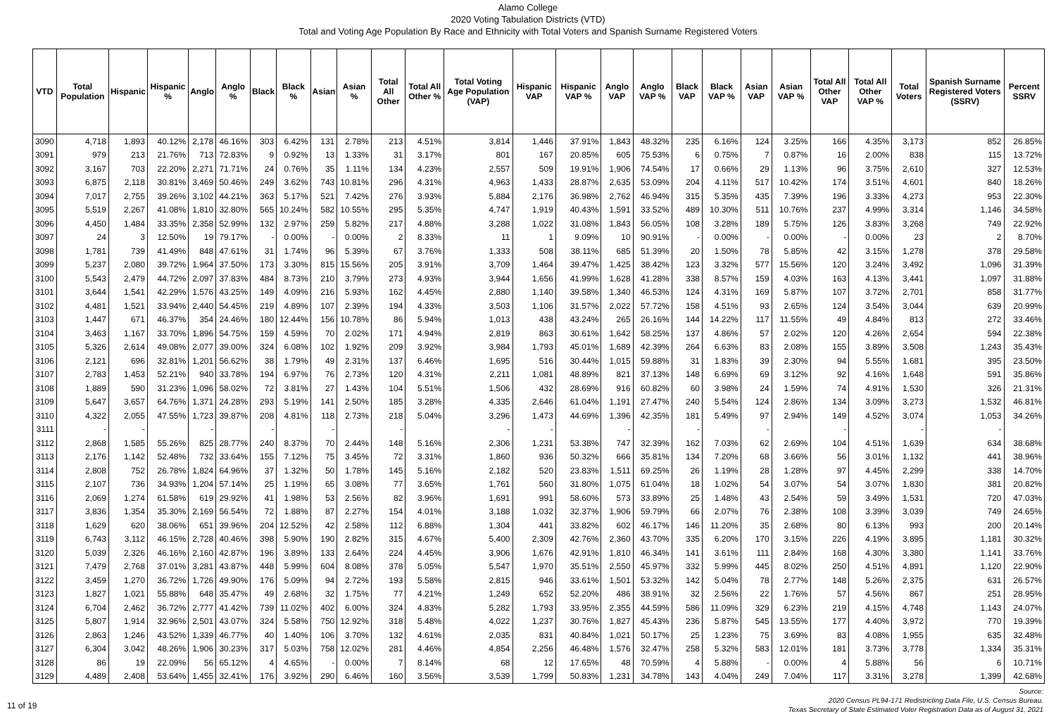Alamo College
2020 Voting Tabulation Districts (VTD)
Total and Voting Age Population By Race and Ethnicity with Total Voters and Spanish Surname Registered Voters
| VTD | Total Population | Hispanic | Hispanic % | Anglo | Anglo % | Black | Black % | Asian | Asian % | Total All Other | Total All Other % | Total Voting Age Population (VAP) | Hispanic VAP | Hispanic VAP % | Anglo VAP | Anglo VAP % | Black VAP | Black VAP % | Asian VAP | Asian VAP % | Total All Other VAP | Total All Other VAP % | Total Voters | Spanish Surname Registered Voters (SSRV) | Percent SSRV |
| --- | --- | --- | --- | --- | --- | --- | --- | --- | --- | --- | --- | --- | --- | --- | --- | --- | --- | --- | --- | --- | --- | --- | --- | --- | --- |
| 3090 | 4,718 | 1,893 | 40.12% | 2,178 | 46.16% | 303 | 6.42% | 131 | 2.78% | 213 | 4.51% | 3,814 | 1,446 | 37.91% | 1,843 | 48.32% | 235 | 6.16% | 124 | 3.25% | 166 | 4.35% | 3,173 | 852 | 26.85% |
| 3091 | 979 | 213 | 21.76% | 713 | 72.83% | 9 | 0.92% | 13 | 1.33% | 31 | 3.17% | 801 | 167 | 20.85% | 605 | 75.53% | 6 | 0.75% | 7 | 0.87% | 16 | 2.00% | 838 | 115 | 13.72% |
| 3092 | 3,167 | 703 | 22.20% | 2,271 | 71.71% | 24 | 0.76% | 35 | 1.11% | 134 | 4.23% | 2,557 | 509 | 19.91% | 1,906 | 74.54% | 17 | 0.66% | 29 | 1.13% | 96 | 3.75% | 2,610 | 327 | 12.53% |
| 3093 | 6,875 | 2,118 | 30.81% | 3,469 | 50.46% | 249 | 3.62% | 743 | 10.81% | 296 | 4.31% | 4,963 | 1,433 | 28.87% | 2,635 | 53.09% | 204 | 4.11% | 517 | 10.42% | 174 | 3.51% | 4,601 | 840 | 18.26% |
| 3094 | 7,017 | 2,755 | 39.26% | 3,102 | 44.21% | 363 | 5.17% | 521 | 7.42% | 276 | 3.93% | 5,884 | 2,176 | 36.98% | 2,762 | 46.94% | 315 | 5.35% | 435 | 7.39% | 196 | 3.33% | 4,273 | 953 | 22.30% |
| 3095 | 5,519 | 2,267 | 41.08% | 1,810 | 32.80% | 565 | 10.24% | 582 | 10.55% | 295 | 5.35% | 4,747 | 1,919 | 40.43% | 1,591 | 33.52% | 489 | 10.30% | 511 | 10.76% | 237 | 4.99% | 3,314 | 1,146 | 34.58% |
| 3096 | 4,450 | 1,484 | 33.35% | 2,358 | 52.99% | 132 | 2.97% | 259 | 5.82% | 217 | 4.88% | 3,288 | 1,022 | 31.08% | 1,843 | 56.05% | 108 | 3.28% | 189 | 5.75% | 126 | 3.83% | 3,268 | 749 | 22.92% |
| 3097 | 24 | 3 | 12.50% | 19 | 79.17% | - | 0.00% | - | 0.00% | 2 | 8.33% | 11 | 1 | 9.09% | 10 | 90.91% | - | 0.00% | - | 0.00% | - | 0.00% | 23 | 2 | 8.70% |
| 3098 | 1,781 | 739 | 41.49% | 848 | 47.61% | 31 | 1.74% | 96 | 5.39% | 67 | 3.76% | 1,333 | 508 | 38.11% | 685 | 51.39% | 20 | 1.50% | 78 | 5.85% | 42 | 3.15% | 1,278 | 378 | 29.58% |
| 3099 | 5,237 | 2,080 | 39.72% | 1,964 | 37.50% | 173 | 3.30% | 815 | 15.56% | 205 | 3.91% | 3,709 | 1,464 | 39.47% | 1,425 | 38.42% | 123 | 3.32% | 577 | 15.56% | 120 | 3.24% | 3,492 | 1,096 | 31.39% |
| 3100 | 5,543 | 2,479 | 44.72% | 2,097 | 37.83% | 484 | 8.73% | 210 | 3.79% | 273 | 4.93% | 3,944 | 1,656 | 41.99% | 1,628 | 41.28% | 338 | 8.57% | 159 | 4.03% | 163 | 4.13% | 3,441 | 1,097 | 31.88% |
| 3101 | 3,644 | 1,541 | 42.29% | 1,576 | 43.25% | 149 | 4.09% | 216 | 5.93% | 162 | 4.45% | 2,880 | 1,140 | 39.58% | 1,340 | 46.53% | 124 | 4.31% | 169 | 5.87% | 107 | 3.72% | 2,701 | 858 | 31.77% |
| 3102 | 4,481 | 1,521 | 33.94% | 2,440 | 54.45% | 219 | 4.89% | 107 | 2.39% | 194 | 4.33% | 3,503 | 1,106 | 31.57% | 2,022 | 57.72% | 158 | 4.51% | 93 | 2.65% | 124 | 3.54% | 3,044 | 639 | 20.99% |
| 3103 | 1,447 | 671 | 46.37% | 354 | 24.46% | 180 | 12.44% | 156 | 10.78% | 86 | 5.94% | 1,013 | 438 | 43.24% | 265 | 26.16% | 144 | 14.22% | 117 | 11.55% | 49 | 4.84% | 813 | 272 | 33.46% |
| 3104 | 3,463 | 1,167 | 33.70% | 1,896 | 54.75% | 159 | 4.59% | 70 | 2.02% | 171 | 4.94% | 2,819 | 863 | 30.61% | 1,642 | 58.25% | 137 | 4.86% | 57 | 2.02% | 120 | 4.26% | 2,654 | 594 | 22.38% |
| 3105 | 5,326 | 2,614 | 49.08% | 2,077 | 39.00% | 324 | 6.08% | 102 | 1.92% | 209 | 3.92% | 3,984 | 1,793 | 45.01% | 1,689 | 42.39% | 264 | 6.63% | 83 | 2.08% | 155 | 3.89% | 3,508 | 1,243 | 35.43% |
| 3106 | 2,121 | 696 | 32.81% | 1,201 | 56.62% | 38 | 1.79% | 49 | 2.31% | 137 | 6.46% | 1,695 | 516 | 30.44% | 1,015 | 59.88% | 31 | 1.83% | 39 | 2.30% | 94 | 5.55% | 1,681 | 395 | 23.50% |
| 3107 | 2,783 | 1,453 | 52.21% | 940 | 33.78% | 194 | 6.97% | 76 | 2.73% | 120 | 4.31% | 2,211 | 1,081 | 48.89% | 821 | 37.13% | 148 | 6.69% | 69 | 3.12% | 92 | 4.16% | 1,648 | 591 | 35.86% |
| 3108 | 1,889 | 590 | 31.23% | 1,096 | 58.02% | 72 | 3.81% | 27 | 1.43% | 104 | 5.51% | 1,506 | 432 | 28.69% | 916 | 60.82% | 60 | 3.98% | 24 | 1.59% | 74 | 4.91% | 1,530 | 326 | 21.31% |
| 3109 | 5,647 | 3,657 | 64.76% | 1,371 | 24.28% | 293 | 5.19% | 141 | 2.50% | 185 | 3.28% | 4,335 | 2,646 | 61.04% | 1,191 | 27.47% | 240 | 5.54% | 124 | 2.86% | 134 | 3.09% | 3,273 | 1,532 | 46.81% |
| 3110 | 4,322 | 2,055 | 47.55% | 1,723 | 39.87% | 208 | 4.81% | 118 | 2.73% | 218 | 5.04% | 3,296 | 1,473 | 44.69% | 1,396 | 42.35% | 181 | 5.49% | 97 | 2.94% | 149 | 4.52% | 3,074 | 1,053 | 34.26% |
| 3111 | - | - | | - | | - | | - | | - | | - | - | | - | | - | | - | | - | | - | - | |
| 3112 | 2,868 | 1,585 | 55.26% | 825 | 28.77% | 240 | 8.37% | 70 | 2.44% | 148 | 5.16% | 2,306 | 1,231 | 53.38% | 747 | 32.39% | 162 | 7.03% | 62 | 2.69% | 104 | 4.51% | 1,639 | 634 | 38.68% |
| 3113 | 2,176 | 1,142 | 52.48% | 732 | 33.64% | 155 | 7.12% | 75 | 3.45% | 72 | 3.31% | 1,860 | 936 | 50.32% | 666 | 35.81% | 134 | 7.20% | 68 | 3.66% | 56 | 3.01% | 1,132 | 441 | 38.96% |
| 3114 | 2,808 | 752 | 26.78% | 1,824 | 64.96% | 37 | 1.32% | 50 | 1.78% | 145 | 5.16% | 2,182 | 520 | 23.83% | 1,511 | 69.25% | 26 | 1.19% | 28 | 1.28% | 97 | 4.45% | 2,299 | 338 | 14.70% |
| 3115 | 2,107 | 736 | 34.93% | 1,204 | 57.14% | 25 | 1.19% | 65 | 3.08% | 77 | 3.65% | 1,761 | 560 | 31.80% | 1,075 | 61.04% | 18 | 1.02% | 54 | 3.07% | 54 | 3.07% | 1,830 | 381 | 20.82% |
| 3116 | 2,069 | 1,274 | 61.58% | 619 | 29.92% | 41 | 1.98% | 53 | 2.56% | 82 | 3.96% | 1,691 | 991 | 58.60% | 573 | 33.89% | 25 | 1.48% | 43 | 2.54% | 59 | 3.49% | 1,531 | 720 | 47.03% |
| 3117 | 3,836 | 1,354 | 35.30% | 2,169 | 56.54% | 72 | 1.88% | 87 | 2.27% | 154 | 4.01% | 3,188 | 1,032 | 32.37% | 1,906 | 59.79% | 66 | 2.07% | 76 | 2.38% | 108 | 3.39% | 3,039 | 749 | 24.65% |
| 3118 | 1,629 | 620 | 38.06% | 651 | 39.96% | 204 | 12.52% | 42 | 2.58% | 112 | 6.88% | 1,304 | 441 | 33.82% | 602 | 46.17% | 146 | 11.20% | 35 | 2.68% | 80 | 6.13% | 993 | 200 | 20.14% |
| 3119 | 6,743 | 3,112 | 46.15% | 2,728 | 40.46% | 398 | 5.90% | 190 | 2.82% | 315 | 4.67% | 5,400 | 2,309 | 42.76% | 2,360 | 43.70% | 335 | 6.20% | 170 | 3.15% | 226 | 4.19% | 3,895 | 1,181 | 30.32% |
| 3120 | 5,039 | 2,326 | 46.16% | 2,160 | 42.87% | 196 | 3.89% | 133 | 2.64% | 224 | 4.45% | 3,906 | 1,676 | 42.91% | 1,810 | 46.34% | 141 | 3.61% | 111 | 2.84% | 168 | 4.30% | 3,380 | 1,141 | 33.76% |
| 3121 | 7,479 | 2,768 | 37.01% | 3,281 | 43.87% | 448 | 5.99% | 604 | 8.08% | 378 | 5.05% | 5,547 | 1,970 | 35.51% | 2,550 | 45.97% | 332 | 5.99% | 445 | 8.02% | 250 | 4.51% | 4,891 | 1,120 | 22.90% |
| 3122 | 3,459 | 1,270 | 36.72% | 1,726 | 49.90% | 176 | 5.09% | 94 | 2.72% | 193 | 5.58% | 2,815 | 946 | 33.61% | 1,501 | 53.32% | 142 | 5.04% | 78 | 2.77% | 148 | 5.26% | 2,375 | 631 | 26.57% |
| 3123 | 1,827 | 1,021 | 55.88% | 648 | 35.47% | 49 | 2.68% | 32 | 1.75% | 77 | 4.21% | 1,249 | 652 | 52.20% | 486 | 38.91% | 32 | 2.56% | 22 | 1.76% | 57 | 4.56% | 867 | 251 | 28.95% |
| 3124 | 6,704 | 2,462 | 36.72% | 2,777 | 41.42% | 739 | 11.02% | 402 | 6.00% | 324 | 4.83% | 5,282 | 1,793 | 33.95% | 2,355 | 44.59% | 586 | 11.09% | 329 | 6.23% | 219 | 4.15% | 4,748 | 1,143 | 24.07% |
| 3125 | 5,807 | 1,914 | 32.96% | 2,501 | 43.07% | 324 | 5.58% | 750 | 12.92% | 318 | 5.48% | 4,022 | 1,237 | 30.76% | 1,827 | 45.43% | 236 | 5.87% | 545 | 13.55% | 177 | 4.40% | 3,972 | 770 | 19.39% |
| 3126 | 2,863 | 1,246 | 43.52% | 1,339 | 46.77% | 40 | 1.40% | 106 | 3.70% | 132 | 4.61% | 2,035 | 831 | 40.84% | 1,021 | 50.17% | 25 | 1.23% | 75 | 3.69% | 83 | 4.08% | 1,955 | 635 | 32.48% |
| 3127 | 6,304 | 3,042 | 48.26% | 1,906 | 30.23% | 317 | 5.03% | 758 | 12.02% | 281 | 4.46% | 4,854 | 2,256 | 46.48% | 1,576 | 32.47% | 258 | 5.32% | 583 | 12.01% | 181 | 3.73% | 3,778 | 1,334 | 35.31% |
| 3128 | 86 | 19 | 22.09% | 56 | 65.12% | 4 | 4.65% | - | 0.00% | 7 | 8.14% | 68 | 12 | 17.65% | 48 | 70.59% | 4 | 5.88% | - | 0.00% | 4 | 5.88% | 56 | 6 | 10.71% |
| 3129 | 4,489 | 2,408 | 53.64% | 1,455 | 32.41% | 176 | 3.92% | 290 | 6.46% | 160 | 3.56% | 3,539 | 1,799 | 50.83% | 1,231 | 34.78% | 143 | 4.04% | 249 | 7.04% | 117 | 3.31% | 3,278 | 1,399 | 42.68% |
11 of 19
Source:
2020 Census PL94-171 Redistricting Data File, U.S. Census Bureau.
Texas Secretary of State Estimated Voter Registration Data as of August 31, 2021